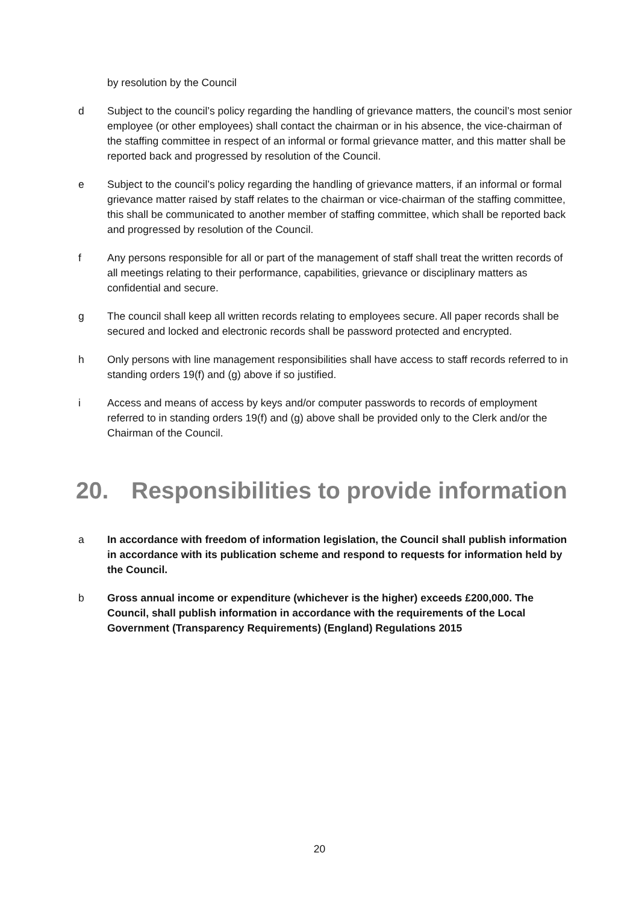by resolution by the Council
d Subject to the council’s policy regarding the handling of grievance matters, the council’s most senior employee (or other employees) shall contact the chairman or in his absence, the vice-chairman of the staffing committee in respect of an informal or formal grievance matter, and this matter shall be reported back and progressed by resolution of the Council.
e Subject to the council’s policy regarding the handling of grievance matters, if an informal or formal grievance matter raised by staff relates to the chairman or vice-chairman of the staffing committee, this shall be communicated to another member of staffing committee, which shall be reported back and progressed by resolution of the Council.
f Any persons responsible for all or part of the management of staff shall treat the written records of all meetings relating to their performance, capabilities, grievance or disciplinary matters as confidential and secure.
g The council shall keep all written records relating to employees secure. All paper records shall be secured and locked and electronic records shall be password protected and encrypted.
h Only persons with line management responsibilities shall have access to staff records referred to in standing orders 19(f) and (g) above if so justified.
i Access and means of access by keys and/or computer passwords to records of employment referred to in standing orders 19(f) and (g) above shall be provided only to the Clerk and/or the Chairman of the Council.
20. Responsibilities to provide information
a In accordance with freedom of information legislation, the Council shall publish information in accordance with its publication scheme and respond to requests for information held by the Council.
b Gross annual income or expenditure (whichever is the higher) exceeds £200,000. The Council, shall publish information in accordance with the requirements of the Local Government (Transparency Requirements) (England) Regulations 2015
20